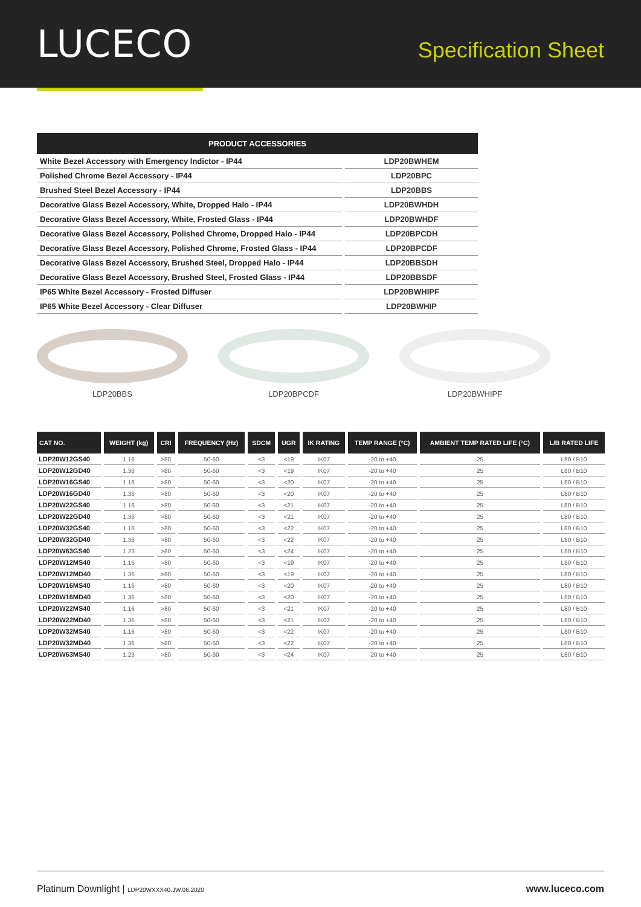LUCECO
Specification Sheet
| PRODUCT ACCESSORIES | |
| --- | --- |
| White Bezel Accessory with Emergency Indictor - IP44 | LDP20BWHEM |
| Polished Chrome Bezel Accessory - IP44 | LDP20BPC |
| Brushed Steel Bezel Accessory - IP44 | LDP20BBS |
| Decorative Glass Bezel Accessory, White, Dropped Halo - IP44 | LDP20BWHDH |
| Decorative Glass Bezel Accessory, White, Frosted Glass - IP44 | LDP20BWHDF |
| Decorative Glass Bezel Accessory, Polished Chrome, Dropped Halo - IP44 | LDP20BPCDH |
| Decorative Glass Bezel Accessory, Polished Chrome, Frosted Glass - IP44 | LDP20BPCDF |
| Decorative Glass Bezel Accessory, Brushed Steel, Dropped Halo - IP44 | LDP20BBSDH |
| Decorative Glass Bezel Accessory, Brushed Steel, Frosted Glass - IP44 | LDP20BBSDF |
| IP65 White Bezel Accessory - Frosted Diffuser | LDP20BWHIPF |
| IP65 White Bezel Accessory - Clear Diffuser | LDP20BWHIP |
LDP20BBS LDP20BPCDF LDP20BWHIPF
| CAT NO. | WEIGHT (kg) | CRI | FREQUENCY (Hz) | SDCM | UGR | IK RATING | TEMP RANGE (°C) | AMBIENT TEMP RATED LIFE (°C) | L/B RATED LIFE |
| --- | --- | --- | --- | --- | --- | --- | --- | --- | --- |
| LDP20W12GS40 | 1.16 | >80 | 50-60 | <3 | <19 | IK07 | -20 to +40 | 25 | L80 / B10 |
| LDP20W12GD40 | 1.36 | >80 | 50-60 | <3 | <19 | IK07 | -20 to +40 | 25 | L80 / B10 |
| LDP20W16GS40 | 1.16 | >80 | 50-60 | <3 | <20 | IK07 | -20 to +40 | 25 | L80 / B10 |
| LDP20W16GD40 | 1.36 | >80 | 50-60 | <3 | <20 | IK07 | -20 to +40 | 25 | L80 / B10 |
| LDP20W22GS40 | 1.16 | >80 | 50-60 | <3 | <21 | IK07 | -20 to +40 | 25 | L80 / B10 |
| LDP20W22GD40 | 1.36 | >80 | 50-60 | <3 | <21 | IK07 | -20 to +40 | 25 | L80 / B10 |
| LDP20W32GS40 | 1.16 | >80 | 50-60 | <3 | <22 | IK07 | -20 to +40 | 25 | L80 / B10 |
| LDP20W32GD40 | 1.36 | >80 | 50-60 | <3 | <22 | IK07 | -20 to +40 | 25 | L80 / B10 |
| LDP20W63GS40 | 1.23 | >80 | 50-60 | <3 | <24 | IK07 | -20 to +40 | 25 | L80 / B10 |
| LDP20W12MS40 | 1.16 | >80 | 50-60 | <3 | <19 | IK07 | -20 to +40 | 25 | L80 / B10 |
| LDP20W12MD40 | 1.36 | >80 | 50-60 | <3 | <19 | IK07 | -20 to +40 | 25 | L80 / B10 |
| LDP20W16MS40 | 1.16 | >80 | 50-60 | <3 | <20 | IK07 | -20 to +40 | 25 | L80 / B10 |
| LDP20W16MD40 | 1.36 | >80 | 50-60 | <3 | <20 | IK07 | -20 to +40 | 25 | L80 / B10 |
| LDP20W22MS40 | 1.16 | >80 | 50-60 | <3 | <21 | IK07 | -20 to +40 | 25 | L80 / B10 |
| LDP20W22MD40 | 1.36 | >80 | 50-60 | <3 | <21 | IK07 | -20 to +40 | 25 | L80 / B10 |
| LDP20W32MS40 | 1.16 | >80 | 50-60 | <3 | <22 | IK07 | -20 to +40 | 25 | L80 / B10 |
| LDP20W32MD40 | 1.36 | >80 | 50-60 | <3 | <22 | IK07 | -20 to +40 | 25 | L80 / B10 |
| LDP20W63MS40 | 1.23 | >80 | 50-60 | <3 | <24 | IK07 | -20 to +40 | 25 | L80 / B10 |
Platinum Downlight | LDP20WXXX40.JW.06.2020
www.luceco.com